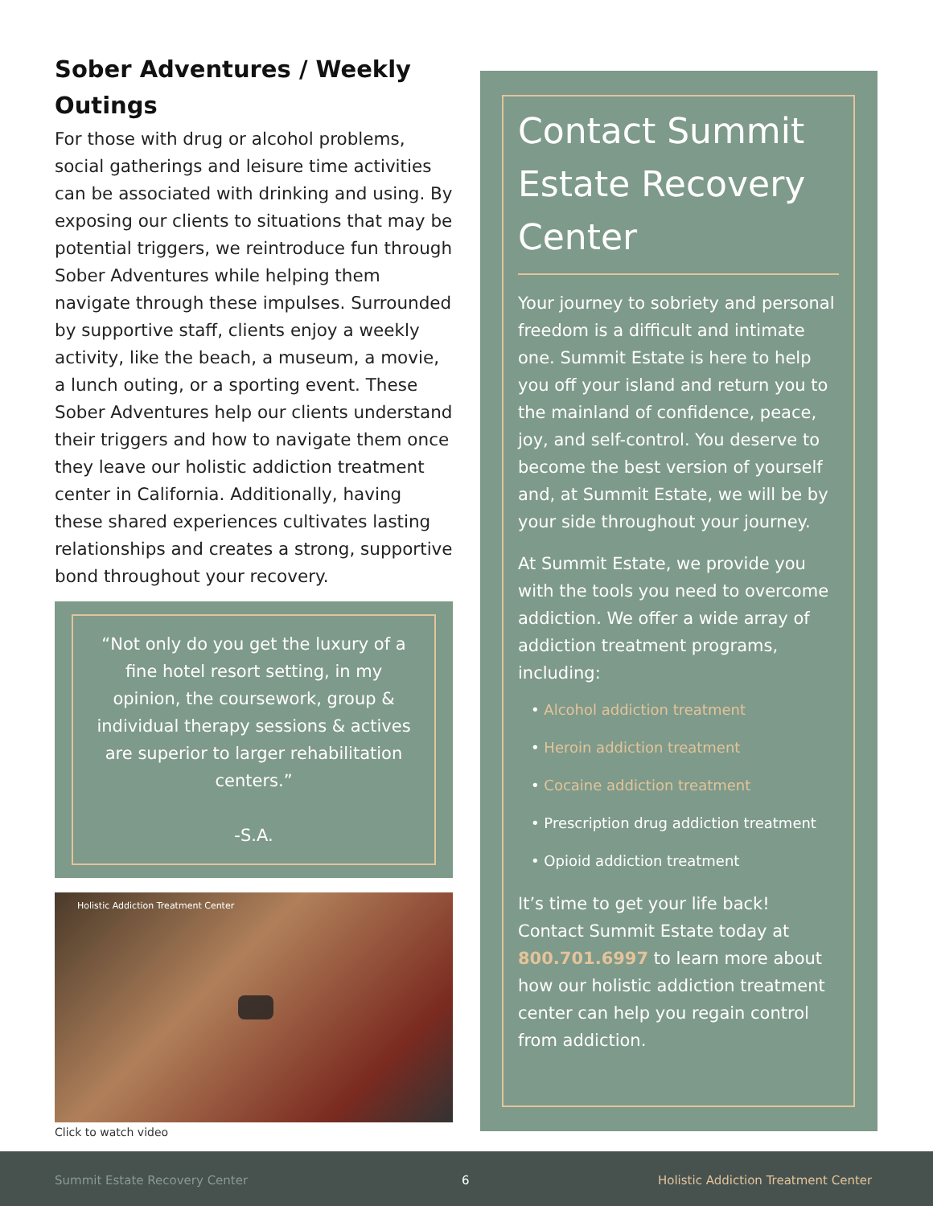Sober Adventures / Weekly Outings
For those with drug or alcohol problems, social gatherings and leisure time activities can be associated with drinking and using. By exposing our clients to situations that may be potential triggers, we reintroduce fun through Sober Adventures while helping them navigate through these impulses. Surrounded by supportive staff, clients enjoy a weekly activity, like the beach, a museum, a movie, a lunch outing, or a sporting event. These Sober Adventures help our clients understand their triggers and how to navigate them once they leave our holistic addiction treatment center in California. Additionally, having these shared experiences cultivates lasting relationships and creates a strong, supportive bond throughout your recovery.
“Not only do you get the luxury of a fine hotel resort setting, in my opinion, the coursework, group & individual therapy sessions & actives are superior to larger rehabilitation centers.”
-S.A.
Holistic Addiction Treatment Center
Click to watch video
Contact Summit Estate Recovery Center
Your journey to sobriety and personal freedom is a difficult and intimate one. Summit Estate is here to help you off your island and return you to the mainland of confidence, peace, joy, and self-control. You deserve to become the best version of yourself and, at Summit Estate, we will be by your side throughout your journey.
At Summit Estate, we provide you with the tools you need to overcome addiction. We offer a wide array of addiction treatment programs, including:
• Alcohol addiction treatment
• Heroin addiction treatment
• Cocaine addiction treatment
• Prescription drug addiction treatment
• Opioid addiction treatment
It’s time to get your life back! Contact Summit Estate today at 800.701.6997 to learn more about how our holistic addiction treatment center can help you regain control from addiction.
Summit Estate Recovery Center 6 Holistic Addiction Treatment Center